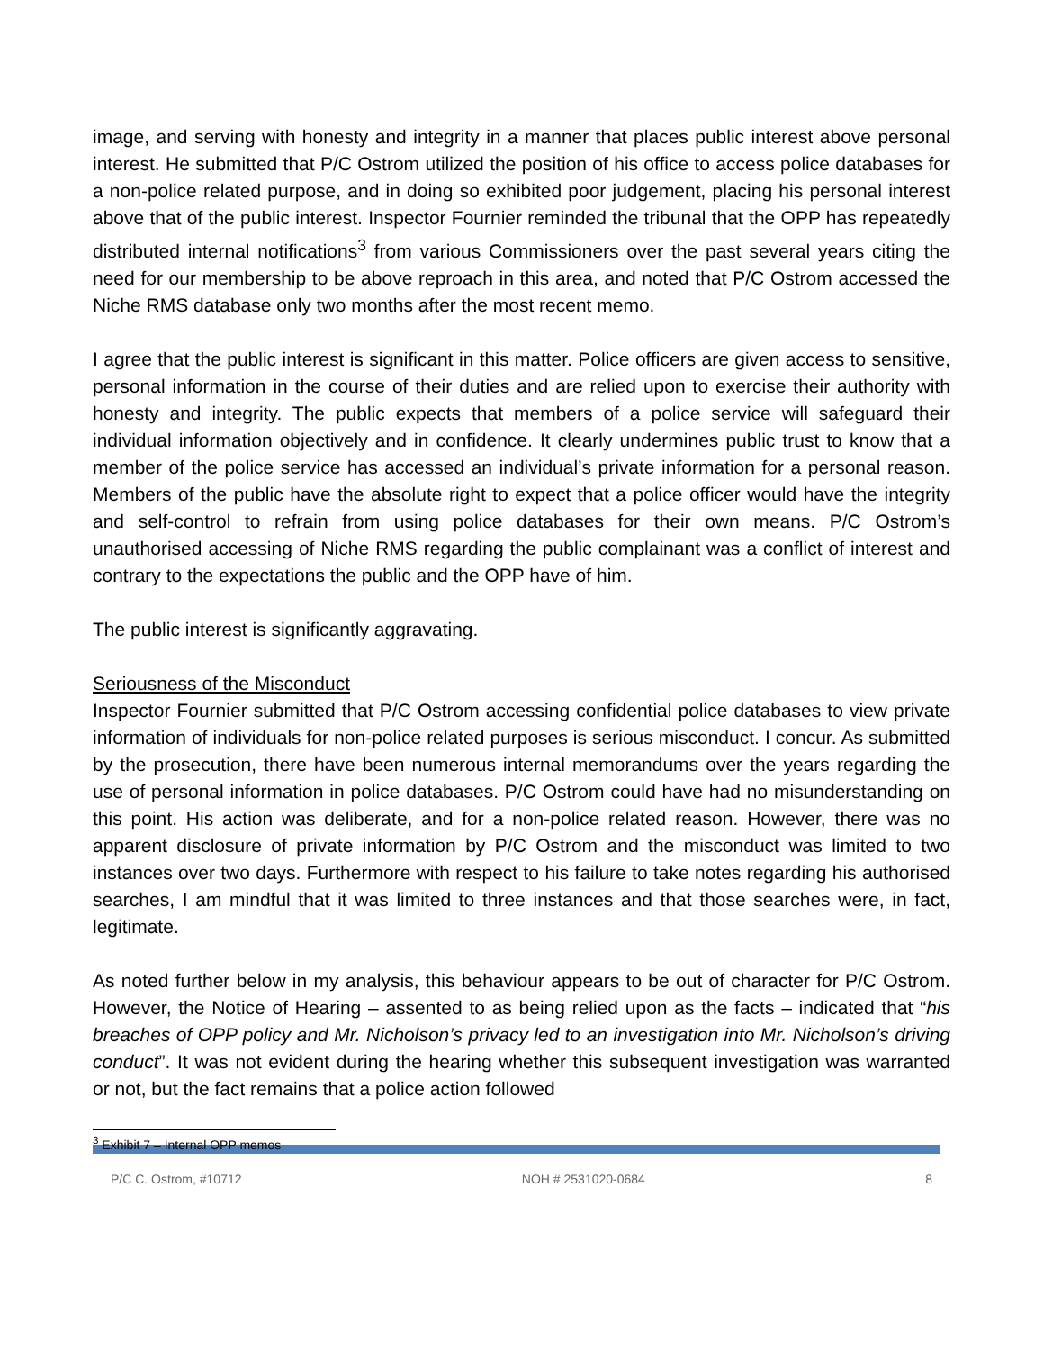image, and serving with honesty and integrity in a manner that places public interest above personal interest. He submitted that P/C Ostrom utilized the position of his office to access police databases for a non-police related purpose, and in doing so exhibited poor judgement, placing his personal interest above that of the public interest. Inspector Fournier reminded the tribunal that the OPP has repeatedly distributed internal notifications<sup>3</sup> from various Commissioners over the past several years citing the need for our membership to be above reproach in this area, and noted that P/C Ostrom accessed the Niche RMS database only two months after the most recent memo.
I agree that the public interest is significant in this matter. Police officers are given access to sensitive, personal information in the course of their duties and are relied upon to exercise their authority with honesty and integrity. The public expects that members of a police service will safeguard their individual information objectively and in confidence. It clearly undermines public trust to know that a member of the police service has accessed an individual’s private information for a personal reason. Members of the public have the absolute right to expect that a police officer would have the integrity and self-control to refrain from using police databases for their own means. P/C Ostrom’s unauthorised accessing of Niche RMS regarding the public complainant was a conflict of interest and contrary to the expectations the public and the OPP have of him.
The public interest is significantly aggravating.
Seriousness of the Misconduct
Inspector Fournier submitted that P/C Ostrom accessing confidential police databases to view private information of individuals for non-police related purposes is serious misconduct. I concur. As submitted by the prosecution, there have been numerous internal memorandums over the years regarding the use of personal information in police databases. P/C Ostrom could have had no misunderstanding on this point. His action was deliberate, and for a non-police related reason. However, there was no apparent disclosure of private information by P/C Ostrom and the misconduct was limited to two instances over two days. Furthermore with respect to his failure to take notes regarding his authorised searches, I am mindful that it was limited to three instances and that those searches were, in fact, legitimate.
As noted further below in my analysis, this behaviour appears to be out of character for P/C Ostrom. However, the Notice of Hearing – assented to as being relied upon as the facts – indicated that “his breaches of OPP policy and Mr. Nicholson’s privacy led to an investigation into Mr. Nicholson’s driving conduct”. It was not evident during the hearing whether this subsequent investigation was warranted or not, but the fact remains that a police action followed
<sup>3</sup> Exhibit 7 – Internal OPP memos
P/C C. Ostrom, #10712 NOH # 2531020-0684 8